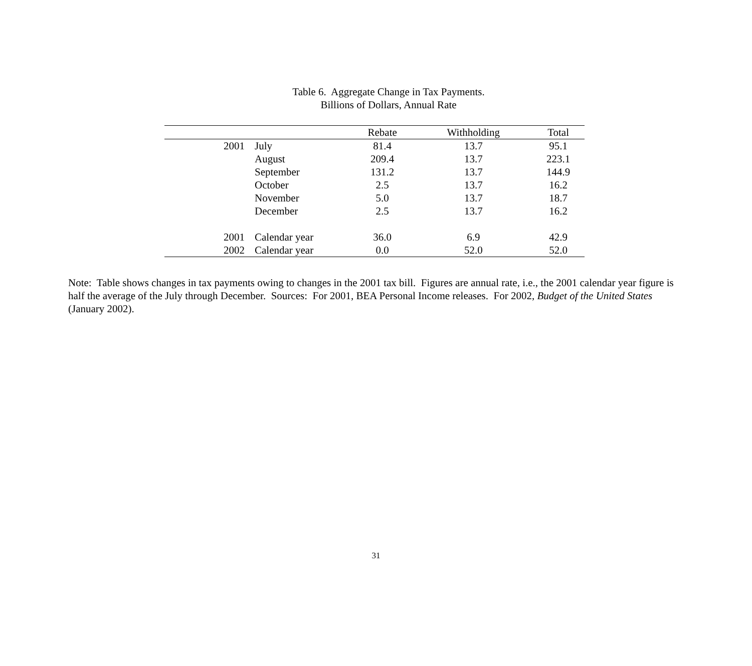Table 6. Aggregate Change in Tax Payments.
Billions of Dollars, Annual Rate
| | | Rebate | Withholding | Total |
| --- | --- | --- | --- | --- |
| 2001 | July | 81.4 | 13.7 | 95.1 |
| | August | 209.4 | 13.7 | 223.1 |
| | September | 131.2 | 13.7 | 144.9 |
| | October | 2.5 | 13.7 | 16.2 |
| | November | 5.0 | 13.7 | 18.7 |
| | December | 2.5 | 13.7 | 16.2 |
| 2001 | Calendar year | 36.0 | 6.9 | 42.9 |
| 2002 | Calendar year | 0.0 | 52.0 | 52.0 |
Note: Table shows changes in tax payments owing to changes in the 2001 tax bill. Figures are annual rate, i.e., the 2001 calendar year figure is half the average of the July through December. Sources: For 2001, BEA Personal Income releases. For 2002, Budget of the United States (January 2002).
31